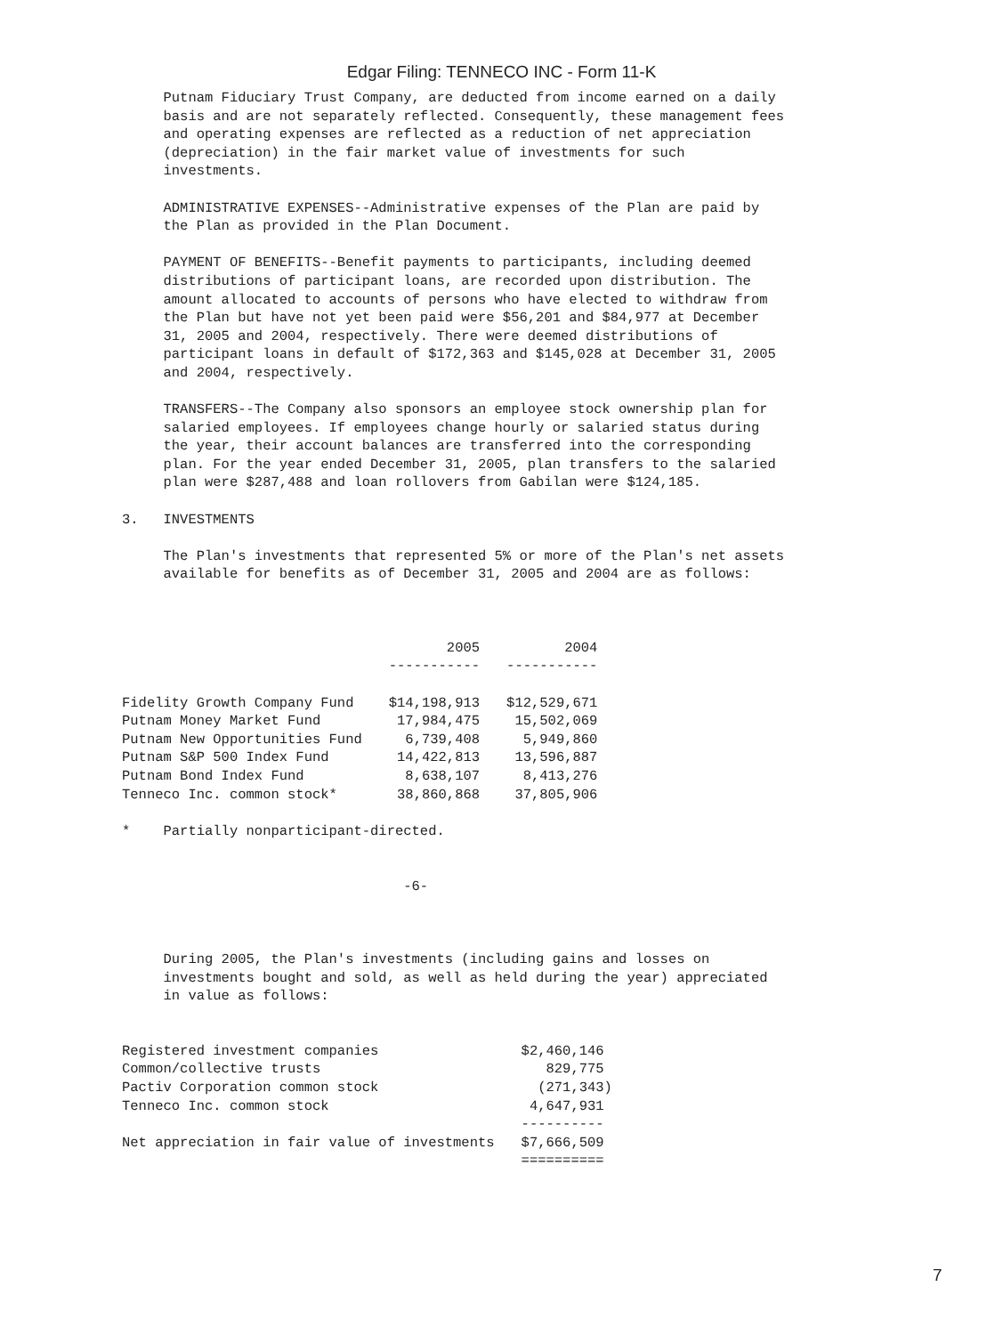Edgar Filing: TENNECO INC - Form 11-K
     Putnam Fiduciary Trust Company, are deducted from income earned on a daily
     basis and are not separately reflected. Consequently, these management fees
     and operating expenses are reflected as a reduction of net appreciation
     (depreciation) in the fair market value of investments for such
     investments.

     ADMINISTRATIVE EXPENSES--Administrative expenses of the Plan are paid by
     the Plan as provided in the Plan Document.

     PAYMENT OF BENEFITS--Benefit payments to participants, including deemed
     distributions of participant loans, are recorded upon distribution. The
     amount allocated to accounts of persons who have elected to withdraw from
     the Plan but have not yet been paid were $56,201 and $84,977 at December
     31, 2005 and 2004, respectively. There were deemed distributions of
     participant loans in default of $172,363 and $145,028 at December 31, 2005
     and 2004, respectively.

     TRANSFERS--The Company also sponsors an employee stock ownership plan for
     salaried employees. If employees change hourly or salaried status during
     the year, their account balances are transferred into the corresponding
     plan. For the year ended December 31, 2005, plan transfers to the salaried
     plan were $287,488 and loan rollovers from Gabilan were $124,185.

3.   INVESTMENTS

     The Plan's investments that represented 5% or more of the Plan's net assets
     available for benefits as of December 31, 2005 and 2004 are as follows:
| | 2005 | 2004 |
| --- | --- | --- |
| | ----------- | ----------- |
| Fidelity Growth Company Fund | $14,198,913 | $12,529,671 |
| Putnam Money Market Fund | 17,984,475 | 15,502,069 |
| Putnam New Opportunities Fund | 6,739,408 | 5,949,860 |
| Putnam S&P 500 Index Fund | 14,422,813 | 13,596,887 |
| Putnam Bond Index Fund | 8,638,107 | 8,413,276 |
| Tenneco Inc. common stock* | 38,860,868 | 37,805,906 |
*    Partially nonparticipant-directed.


                                  -6-



     During 2005, the Plan's investments (including gains and losses on
     investments bought and sold, as well as held during the year) appreciated
     in value as follows:
| Registered investment companies | $2,460,146 |
| Common/collective trusts | 829,775 |
| Pactiv Corporation common stock | (271,343) |
| Tenneco Inc. common stock | 4,647,931 |
| | ---------- |
| Net appreciation in fair value of investments | $7,666,509 |
| | ========== |
7